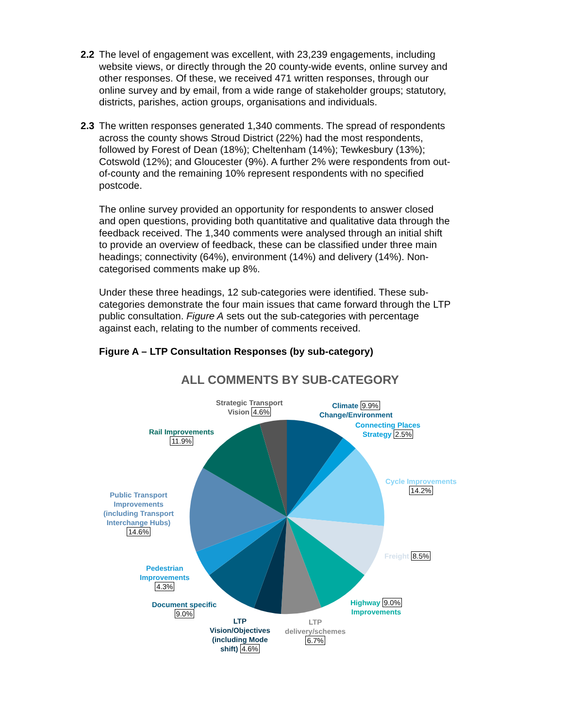2.2 The level of engagement was excellent, with 23,239 engagements, including website views, or directly through the 20 county-wide events, online survey and other responses. Of these, we received 471 written responses, through our online survey and by email, from a wide range of stakeholder groups; statutory, districts, parishes, action groups, organisations and individuals.
2.3 The written responses generated 1,340 comments. The spread of respondents across the county shows Stroud District (22%) had the most respondents, followed by Forest of Dean (18%); Cheltenham (14%); Tewkesbury (13%); Cotswold (12%); and Gloucester (9%). A further 2% were respondents from out-of-county and the remaining 10% represent respondents with no specified postcode.
The online survey provided an opportunity for respondents to answer closed and open questions, providing both quantitative and qualitative data through the feedback received. The 1,340 comments were analysed through an initial shift to provide an overview of feedback, these can be classified under three main headings; connectivity (64%), environment (14%) and delivery (14%). Non-categorised comments make up 8%.
Under these three headings, 12 sub-categories were identified. These sub-categories demonstrate the four main issues that came forward through the LTP public consultation. Figure A sets out the sub-categories with percentage against each, relating to the number of comments received.
Figure A – LTP Consultation Responses (by sub-category)
ALL COMMENTS BY SUB-CATEGORY
Strategic Transport
Vision 4.6%
Climate 9.9%
Change/Environment
Connecting Places
Strategy 2.5%
Cycle Improvements
14.2%
Freight 8.5%
Highway 9.0%
Improvements
LTP
delivery/schemes
6.7%
LTP
Vision/Objectives
(including Mode
shift) 4.6%
Document specific
9.0%
Pedestrian
Improvements
4.3%
Public Transport
Improvements
(including Transport
Interchange Hubs)
14.6%
Rail Improvements
11.9%